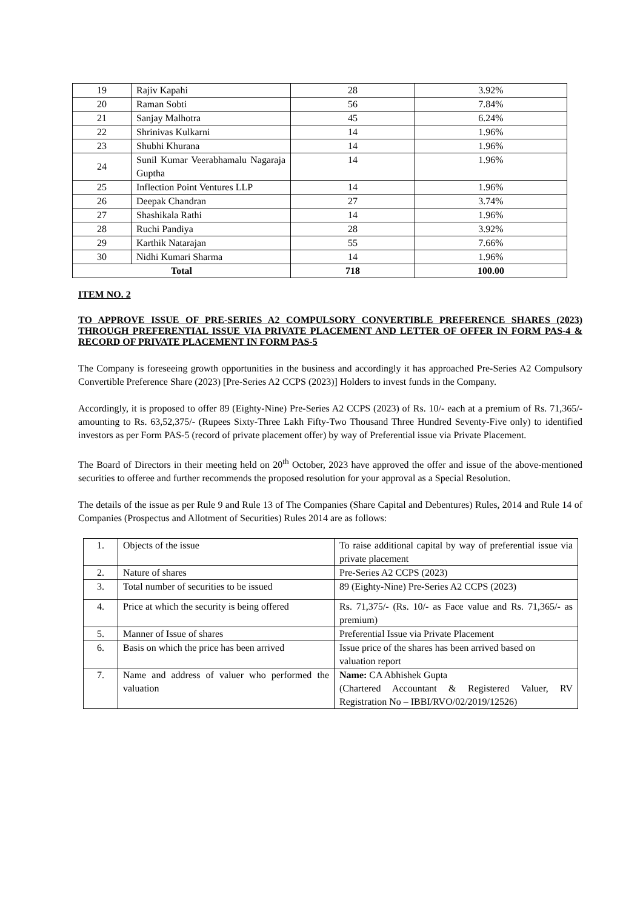| 19 | Rajiv Kapahi | 28 | 3.92% |
| 20 | Raman Sobti | 56 | 7.84% |
| 21 | Sanjay Malhotra | 45 | 6.24% |
| 22 | Shrinivas Kulkarni | 14 | 1.96% |
| 23 | Shubhi Khurana | 14 | 1.96% |
| 24 | Sunil Kumar Veerabhamalu Nagaraja Guptha | 14 | 1.96% |
| 25 | Inflection Point Ventures LLP | 14 | 1.96% |
| 26 | Deepak Chandran | 27 | 3.74% |
| 27 | Shashikala Rathi | 14 | 1.96% |
| 28 | Ruchi Pandiya | 28 | 3.92% |
| 29 | Karthik Natarajan | 55 | 7.66% |
| 30 | Nidhi Kumari Sharma | 14 | 1.96% |
| Total | | 718 | 100.00 |
ITEM NO. 2
TO APPROVE ISSUE OF PRE-SERIES A2 COMPULSORY CONVERTIBLE PREFERENCE SHARES (2023) THROUGH PREFERENTIAL ISSUE VIA PRIVATE PLACEMENT AND LETTER OF OFFER IN FORM PAS-4 & RECORD OF PRIVATE PLACEMENT IN FORM PAS-5
The Company is foreseeing growth opportunities in the business and accordingly it has approached Pre-Series A2 Compulsory Convertible Preference Share (2023) [Pre-Series A2 CCPS (2023)] Holders to invest funds in the Company.
Accordingly, it is proposed to offer 89 (Eighty-Nine) Pre-Series A2 CCPS (2023) of Rs. 10/- each at a premium of Rs. 71,365/- amounting to Rs. 63,52,375/- (Rupees Sixty-Three Lakh Fifty-Two Thousand Three Hundred Seventy-Five only) to identified investors as per Form PAS-5 (record of private placement offer) by way of Preferential issue via Private Placement.
The Board of Directors in their meeting held on 20<sup>th</sup> October, 2023 have approved the offer and issue of the above-mentioned securities to offeree and further recommends the proposed resolution for your approval as a Special Resolution.
The details of the issue as per Rule 9 and Rule 13 of The Companies (Share Capital and Debentures) Rules, 2014 and Rule 14 of Companies (Prospectus and Allotment of Securities) Rules 2014 are as follows:
| 1. | Objects of the issue | To raise additional capital by way of preferential issue via private placement |
| 2. | Nature of shares | Pre-Series A2 CCPS (2023) |
| 3. | Total number of securities to be issued | 89 (Eighty-Nine) Pre-Series A2 CCPS (2023) |
| 4. | Price at which the security is being offered | Rs. 71,375/- (Rs. 10/- as Face value and Rs. 71,365/- as premium) |
| 5. | Manner of Issue of shares | Preferential Issue via Private Placement |
| 6. | Basis on which the price has been arrived | Issue price of the shares has been arrived based on valuation report |
| 7. | Name and address of valuer who performed the valuation | Name: CA Abhishek Gupta (Chartered Accountant & Registered Valuer, RV Registration No – IBBI/RVO/02/2019/12526) |